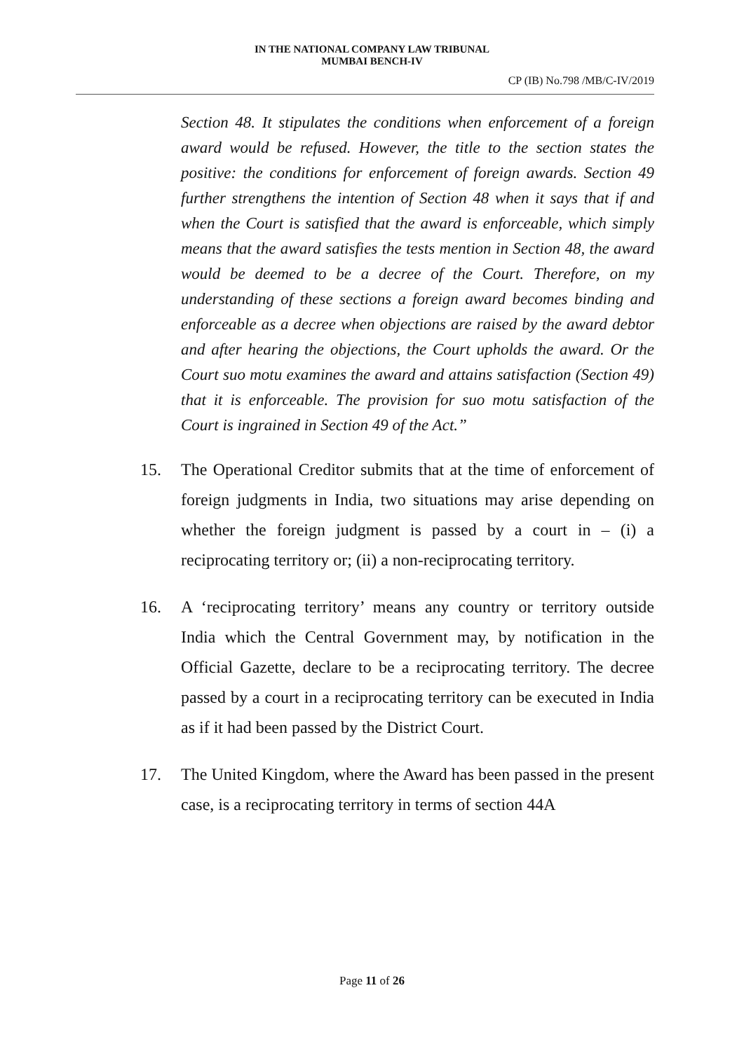IN THE NATIONAL COMPANY LAW TRIBUNAL
MUMBAI BENCH-IV
CP (IB) No.798 /MB/C-IV/2019
Section 48. It stipulates the conditions when enforcement of a foreign award would be refused. However, the title to the section states the positive: the conditions for enforcement of foreign awards. Section 49 further strengthens the intention of Section 48 when it says that if and when the Court is satisfied that the award is enforceable, which simply means that the award satisfies the tests mention in Section 48, the award would be deemed to be a decree of the Court. Therefore, on my understanding of these sections a foreign award becomes binding and enforceable as a decree when objections are raised by the award debtor and after hearing the objections, the Court upholds the award. Or the Court suo motu examines the award and attains satisfaction (Section 49) that it is enforceable. The provision for suo motu satisfaction of the Court is ingrained in Section 49 of the Act.”
15. The Operational Creditor submits that at the time of enforcement of foreign judgments in India, two situations may arise depending on whether the foreign judgment is passed by a court in – (i) a reciprocating territory or; (ii) a non-reciprocating territory.
16. A ‘reciprocating territory’ means any country or territory outside India which the Central Government may, by notification in the Official Gazette, declare to be a reciprocating territory. The decree passed by a court in a reciprocating territory can be executed in India as if it had been passed by the District Court.
17. The United Kingdom, where the Award has been passed in the present case, is a reciprocating territory in terms of section 44A
Page 11 of 26